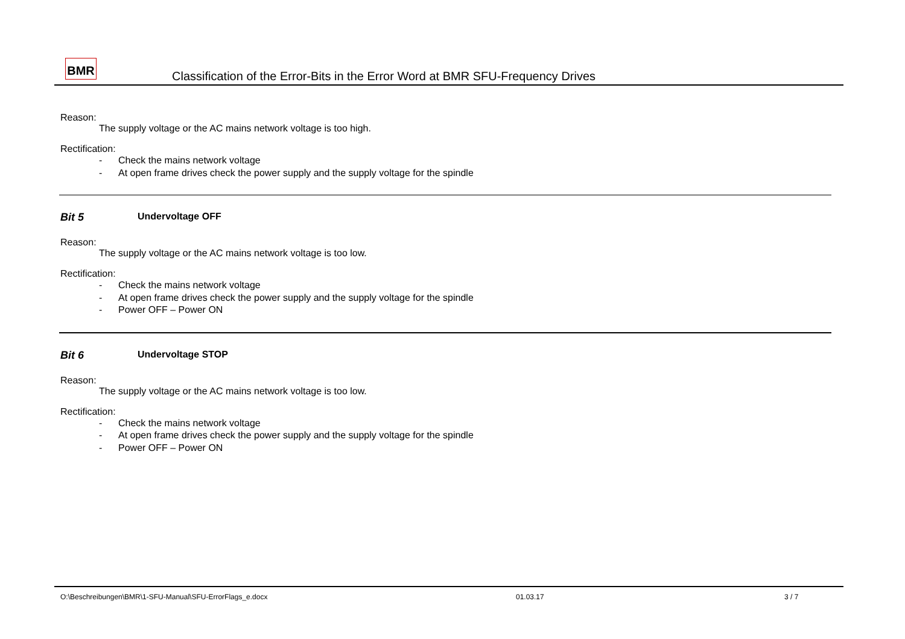BMR
Classification of the Error-Bits in the Error Word at BMR SFU-Frequency Drives
Reason:
The supply voltage or the AC mains network voltage is too high.
Rectification:
- Check the mains network voltage
- At open frame drives check the power supply and the supply voltage for the spindle
Bit 5 Undervoltage OFF
Reason:
The supply voltage or the AC mains network voltage is too low.
Rectification:
- Check the mains network voltage
- At open frame drives check the power supply and the supply voltage for the spindle
- Power OFF – Power ON
Bit 6 Undervoltage STOP
Reason:
The supply voltage or the AC mains network voltage is too low.
Rectification:
- Check the mains network voltage
- At open frame drives check the power supply and the supply voltage for the spindle
- Power OFF – Power ON
O:\Beschreibungen\BMR\1-SFU-Manual\SFU-ErrorFlags_e.docx 01.03.17 3 / 7